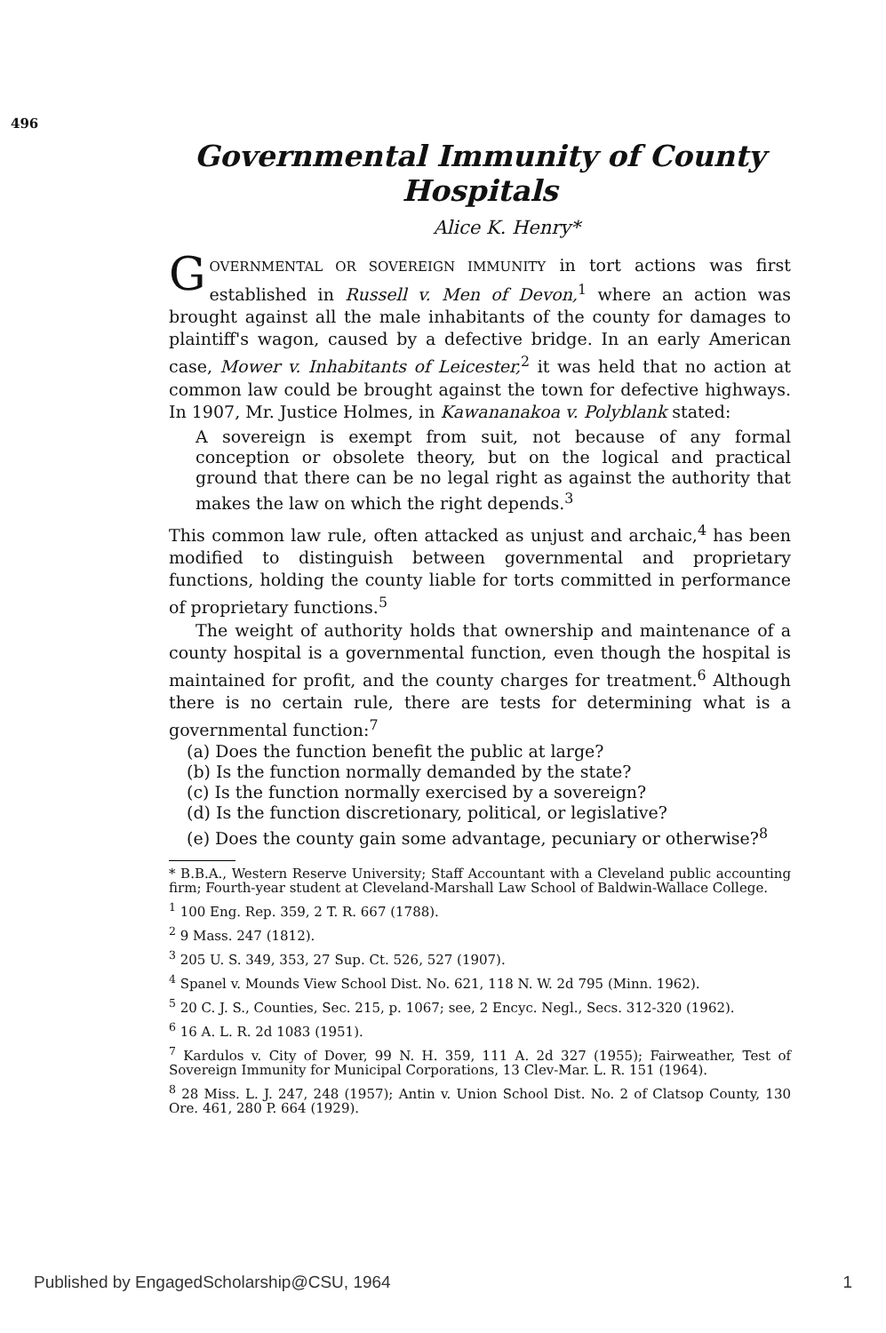496
Governmental Immunity of County Hospitals
Alice K. Henry*
GOVERNMENTAL OR SOVEREIGN IMMUNITY in tort actions was first established in Russell v. Men of Devon,<sup>1</sup> where an action was brought against all the male inhabitants of the county for damages to plaintiff's wagon, caused by a defective bridge. In an early American case, Mower v. Inhabitants of Leicester,<sup>2</sup> it was held that no action at common law could be brought against the town for defective highways. In 1907, Mr. Justice Holmes, in Kawananakoa v. Polyblank stated:
A sovereign is exempt from suit, not because of any formal conception or obsolete theory, but on the logical and practical ground that there can be no legal right as against the authority that makes the law on which the right depends.<sup>3</sup>
This common law rule, often attacked as unjust and archaic,<sup>4</sup> has been modified to distinguish between governmental and proprietary functions, holding the county liable for torts committed in performance of proprietary functions.<sup>5</sup>
The weight of authority holds that ownership and maintenance of a county hospital is a governmental function, even though the hospital is maintained for profit, and the county charges for treatment.<sup>6</sup> Although there is no certain rule, there are tests for determining what is a governmental function:<sup>7</sup>
(a) Does the function benefit the public at large?
(b) Is the function normally demanded by the state?
(c) Is the function normally exercised by a sovereign?
(d) Is the function discretionary, political, or legislative?
(e) Does the county gain some advantage, pecuniary or otherwise?<sup>8</sup>
* B.B.A., Western Reserve University; Staff Accountant with a Cleveland public accounting firm; Fourth-year student at Cleveland-Marshall Law School of Baldwin-Wallace College.
<sup>1</sup> 100 Eng. Rep. 359, 2 T. R. 667 (1788).
<sup>2</sup> 9 Mass. 247 (1812).
<sup>3</sup> 205 U. S. 349, 353, 27 Sup. Ct. 526, 527 (1907).
<sup>4</sup> Spanel v. Mounds View School Dist. No. 621, 118 N. W. 2d 795 (Minn. 1962).
<sup>5</sup> 20 C. J. S., Counties, Sec. 215, p. 1067; see, 2 Encyc. Negl., Secs. 312-320 (1962).
<sup>6</sup> 16 A. L. R. 2d 1083 (1951).
<sup>7</sup> Kardulos v. City of Dover, 99 N. H. 359, 111 A. 2d 327 (1955); Fairweather, Test of Sovereign Immunity for Municipal Corporations, 13 Clev-Mar. L. R. 151 (1964).
<sup>8</sup> 28 Miss. L. J. 247, 248 (1957); Antin v. Union School Dist. No. 2 of Clatsop County, 130 Ore. 461, 280 P. 664 (1929).
Published by EngagedScholarship@CSU, 1964 1